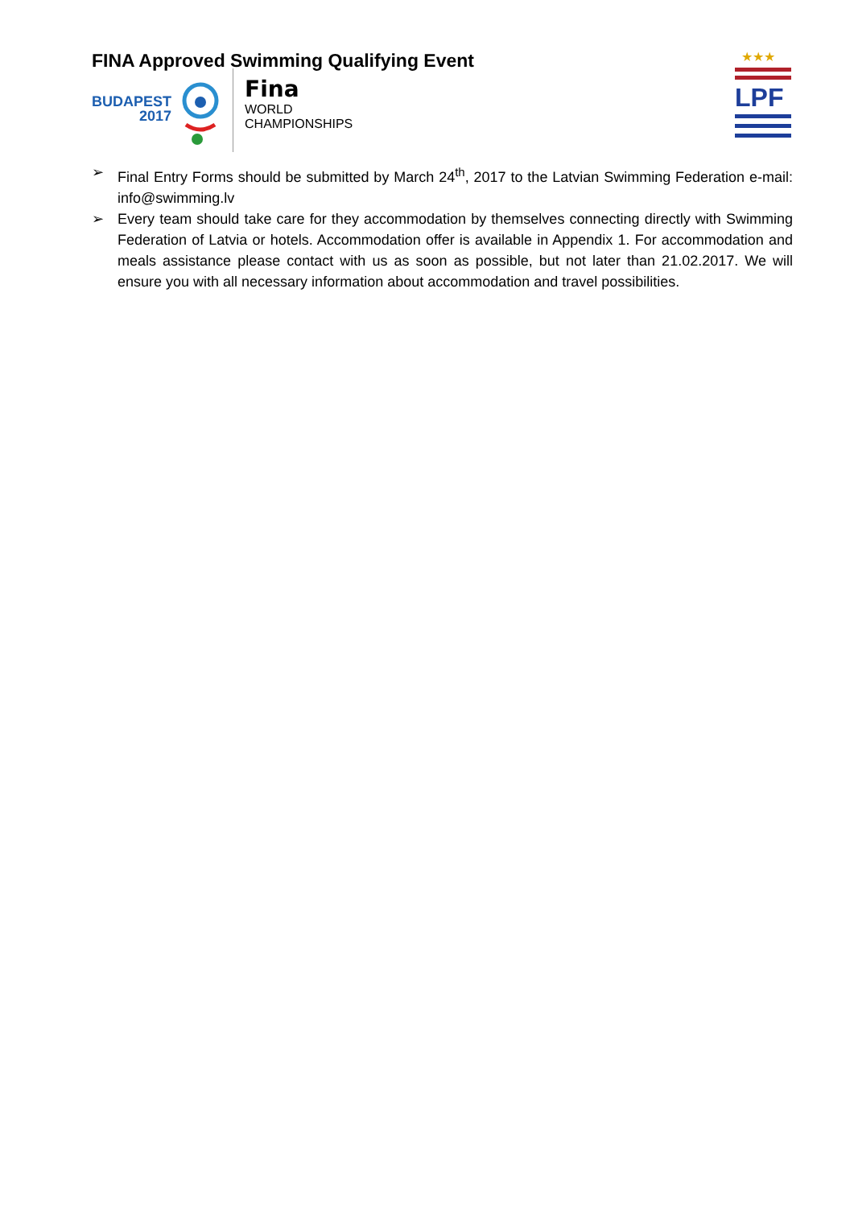FINA Approved Swimming Qualifying Event
BUDAPEST
2017
Fina
WORLD
CHAMPIONSHIPS
★★★
LPF
➢ Final Entry Forms should be submitted by March 24<sup>th</sup>, 2017 to the Latvian Swimming Federation e-mail: info@swimming.lv
➢ Every team should take care for they accommodation by themselves connecting directly with Swimming Federation of Latvia or hotels. Accommodation offer is available in Appendix 1. For accommodation and meals assistance please contact with us as soon as possible, but not later than 21.02.2017. We will ensure you with all necessary information about accommodation and travel possibilities.